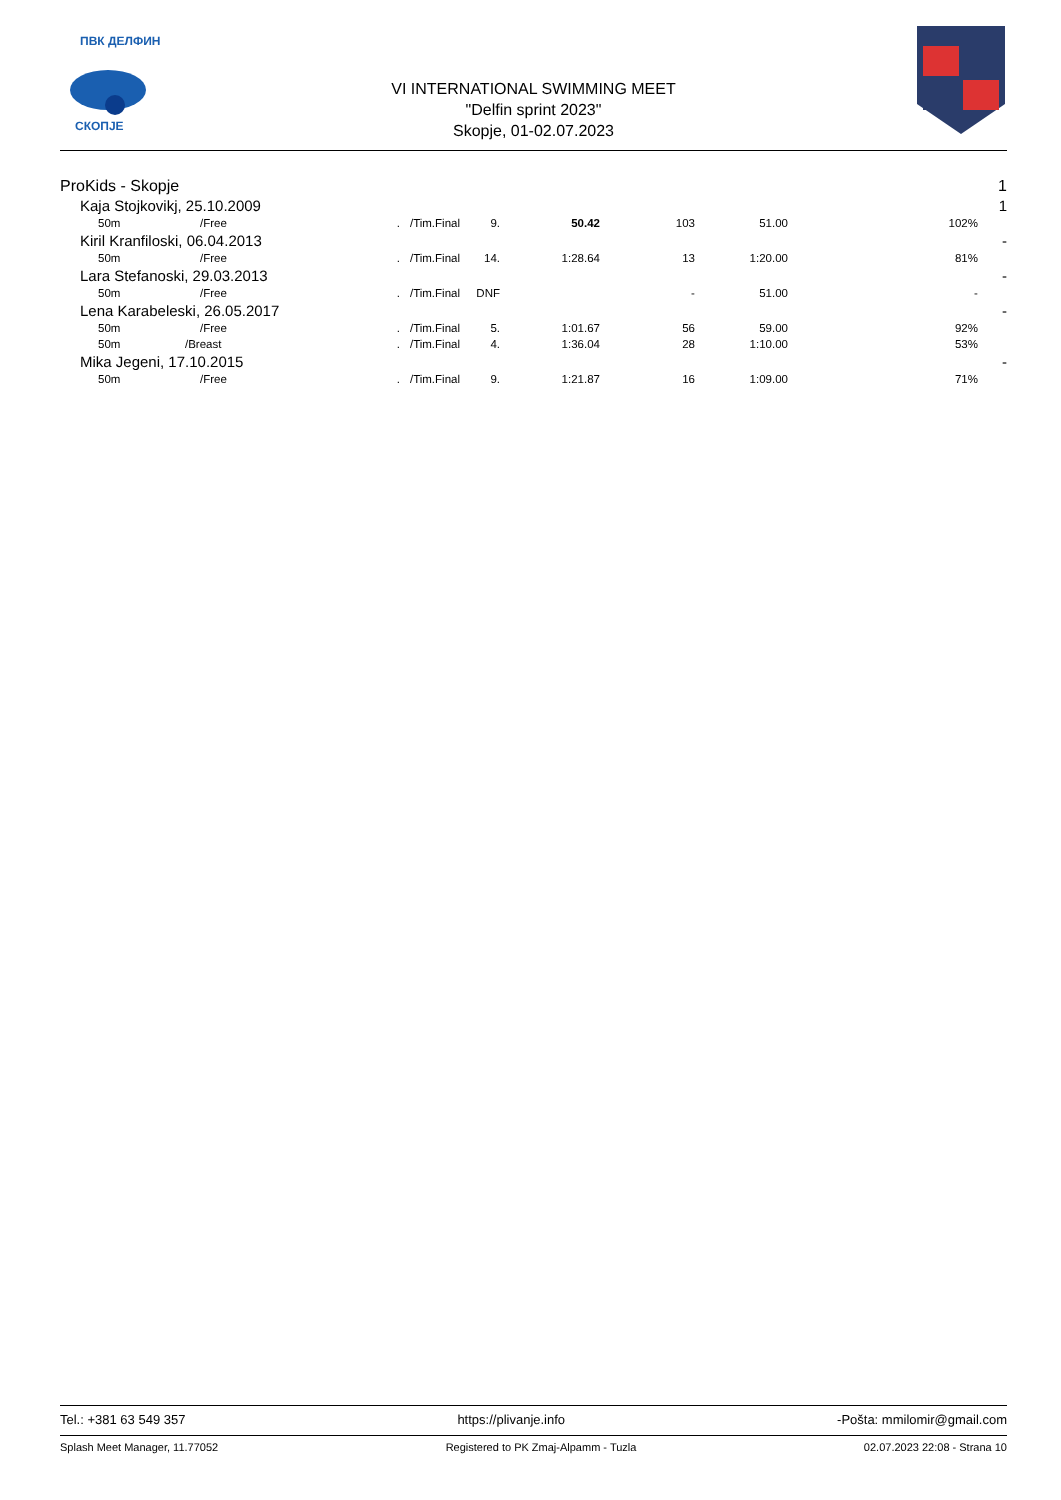ПВК ДЕЛФИН
СКОПЈЕ
VI INTERNATIONAL SWIMMING MEET
"Delfin sprint 2023"
Skopje, 01-02.07.2023
| ProKids - Skopje | | | | | | | | | | 1 |
| | Kaja Stojkovikj, 25.10.2009 | | | | | | | | | 1 |
| | 50m | /Free | . | /Tim.Final | 9. | 50.42 | 103 | 51.00 | 102% | |
| | Kiril Kranfiloski, 06.04.2013 | | | | | | | | | - |
| | 50m | /Free | . | /Tim.Final | 14. | 1:28.64 | 13 | 1:20.00 | 81% | |
| | Lara Stefanoski, 29.03.2013 | | | | | | | | | - |
| | 50m | /Free | . | /Tim.Final | DNF | | - | 51.00 | - | |
| | Lena Karabeleski, 26.05.2017 | | | | | | | | | - |
| | 50m | /Free | . | /Tim.Final | 5. | 1:01.67 | 56 | 59.00 | 92% | |
| | 50m | /Breast | . | /Tim.Final | 4. | 1:36.04 | 28 | 1:10.00 | 53% | |
| | Mika Jegeni, 17.10.2015 | | | | | | | | | - |
| | 50m | /Free | . | /Tim.Final | 9. | 1:21.87 | 16 | 1:09.00 | 71% | |
Tel.: +381 63 549 357 https://plivanje.info -Pošta: mmilomir@gmail.com
Splash Meet Manager, 11.77052 Registered to PK Zmaj-Alpamm - Tuzla 02.07.2023 22:08 - Strana 10